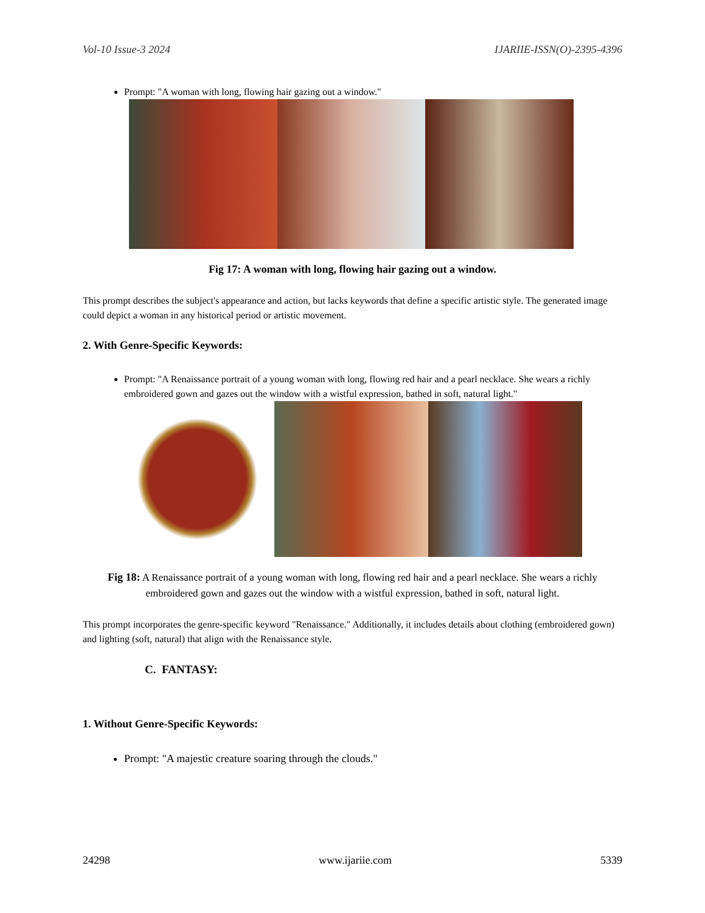Vol-10 Issue-3 2024 IJARIIE-ISSN(O)-2395-4396
Prompt: "A woman with long, flowing hair gazing out a window."
Fig 17: A woman with long, flowing hair gazing out a window.
This prompt describes the subject's appearance and action, but lacks keywords that define a specific artistic style. The generated image could depict a woman in any historical period or artistic movement.
2. With Genre-Specific Keywords:
Prompt: "A Renaissance portrait of a young woman with long, flowing red hair and a pearl necklace. She wears a richly embroidered gown and gazes out the window with a wistful expression, bathed in soft, natural light."
Fig 18: A Renaissance portrait of a young woman with long, flowing red hair and a pearl necklace. She wears a richly embroidered gown and gazes out the window with a wistful expression, bathed in soft, natural light.
This prompt incorporates the genre-specific keyword "Renaissance." Additionally, it includes details about clothing (embroidered gown) and lighting (soft, natural) that align with the Renaissance style.
C. FANTASY:
1. Without Genre-Specific Keywords:
Prompt: "A majestic creature soaring through the clouds."
24298 www.ijariie.com 5339